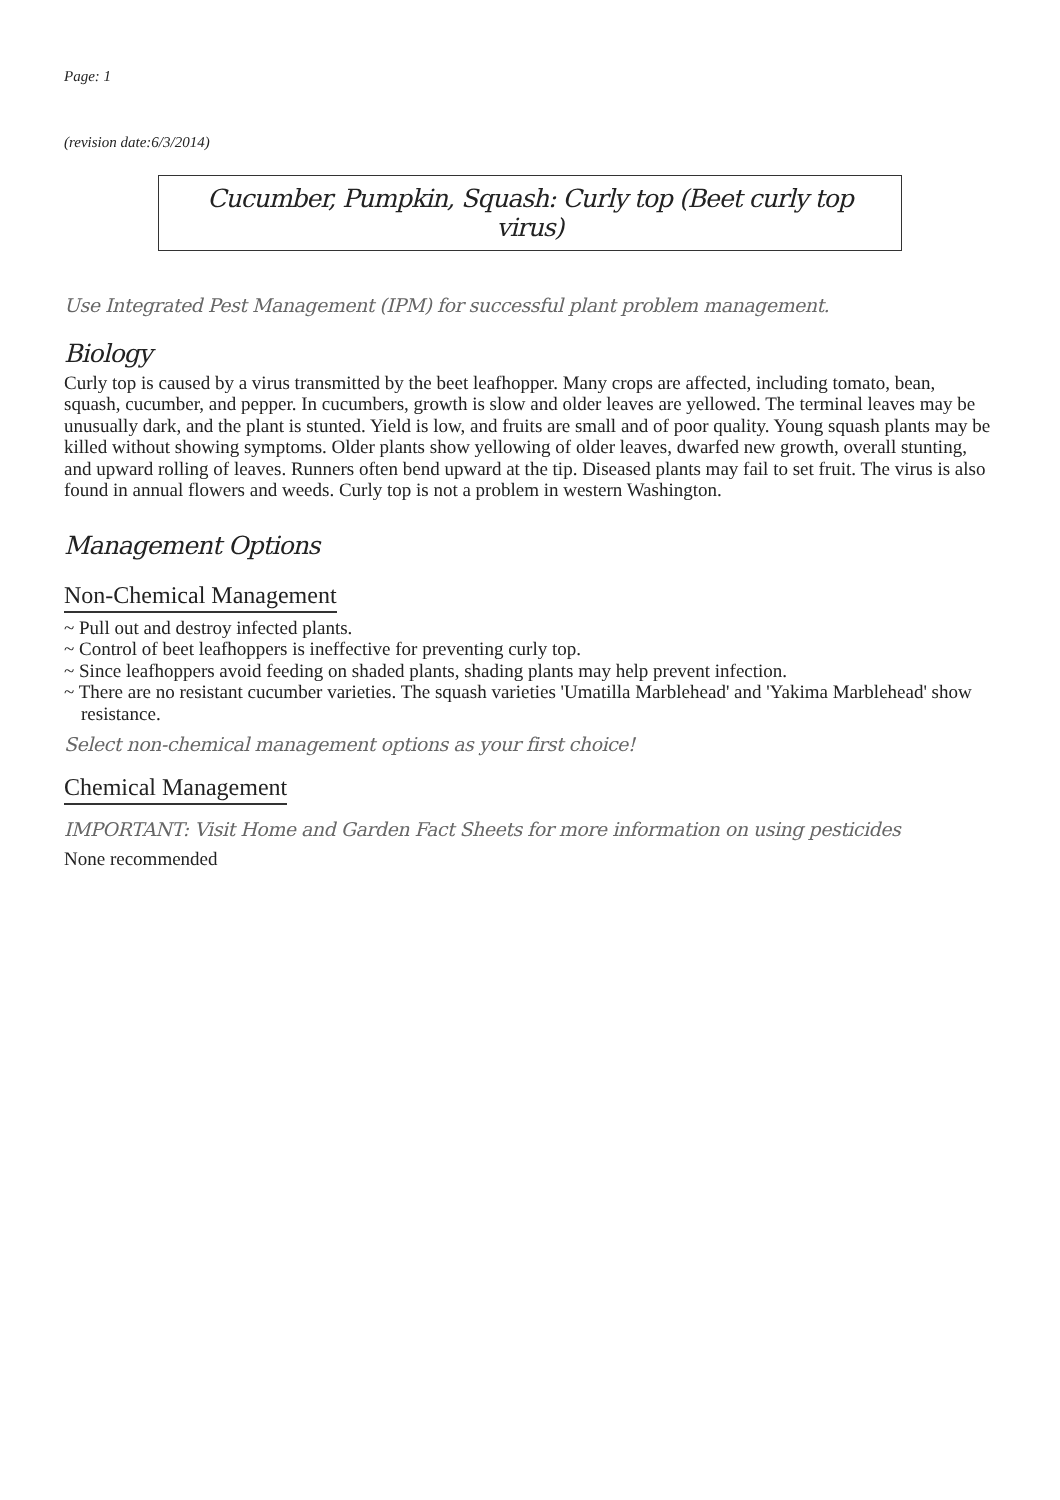Page: 1
(revision date:6/3/2014)
Cucumber, Pumpkin, Squash: Curly top (Beet curly top virus)
Use Integrated Pest Management (IPM) for successful plant problem management.
Biology
Curly top is caused by a virus transmitted by the beet leafhopper. Many crops are affected, including tomato, bean, squash, cucumber, and pepper. In cucumbers, growth is slow and older leaves are yellowed. The terminal leaves may be unusually dark, and the plant is stunted. Yield is low, and fruits are small and of poor quality. Young squash plants may be killed without showing symptoms. Older plants show yellowing of older leaves, dwarfed new growth, overall stunting, and upward rolling of leaves. Runners often bend upward at the tip. Diseased plants may fail to set fruit. The virus is also found in annual flowers and weeds. Curly top is not a problem in western Washington.
Management Options
Non-Chemical Management
~ Pull out and destroy infected plants.
~ Control of beet leafhoppers is ineffective for preventing curly top.
~ Since leafhoppers avoid feeding on shaded plants, shading plants may help prevent infection.
~ There are no resistant cucumber varieties. The squash varieties 'Umatilla Marblehead' and 'Yakima Marblehead' show resistance.
Select non-chemical management options as your first choice!
Chemical Management
IMPORTANT: Visit Home and Garden Fact Sheets for more information on using pesticides
None recommended